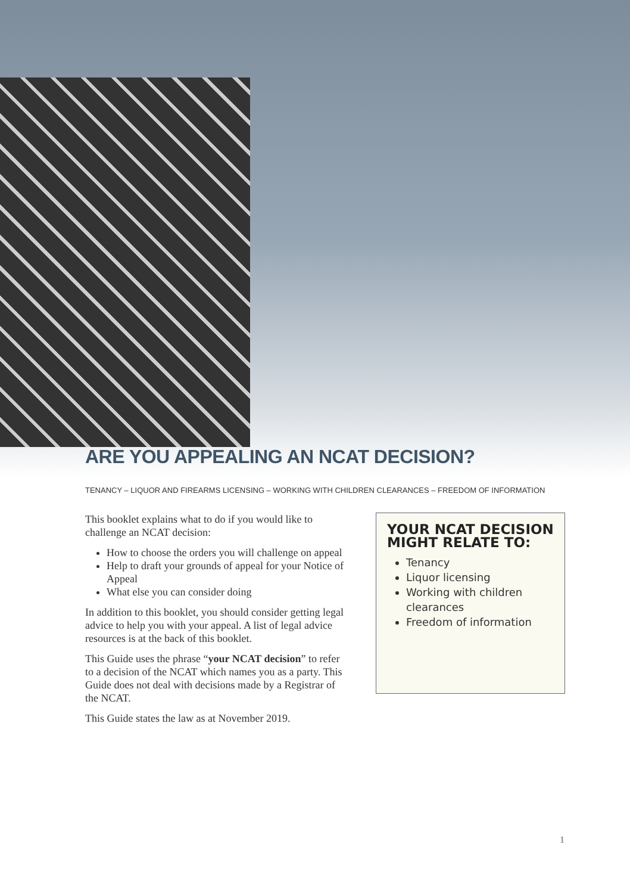ARE YOU APPEALING AN NCAT DECISION?
TENANCY – LIQUOR AND FIREARMS LICENSING – WORKING WITH CHILDREN CLEARANCES – FREEDOM OF INFORMATION
This booklet explains what to do if you would like to challenge an NCAT decision:
How to choose the orders you will challenge on appeal
Help to draft your grounds of appeal for your Notice of Appeal
What else you can consider doing
In addition to this booklet, you should consider getting legal advice to help you with your appeal. A list of legal advice resources is at the back of this booklet.
This Guide uses the phrase “your NCAT decision” to refer to a decision of the NCAT which names you as a party. This Guide does not deal with decisions made by a Registrar of the NCAT.
This Guide states the law as at November 2019.
YOUR NCAT DECISION MIGHT RELATE TO:
Tenancy
Liquor licensing
Working with children clearances
Freedom of information
1